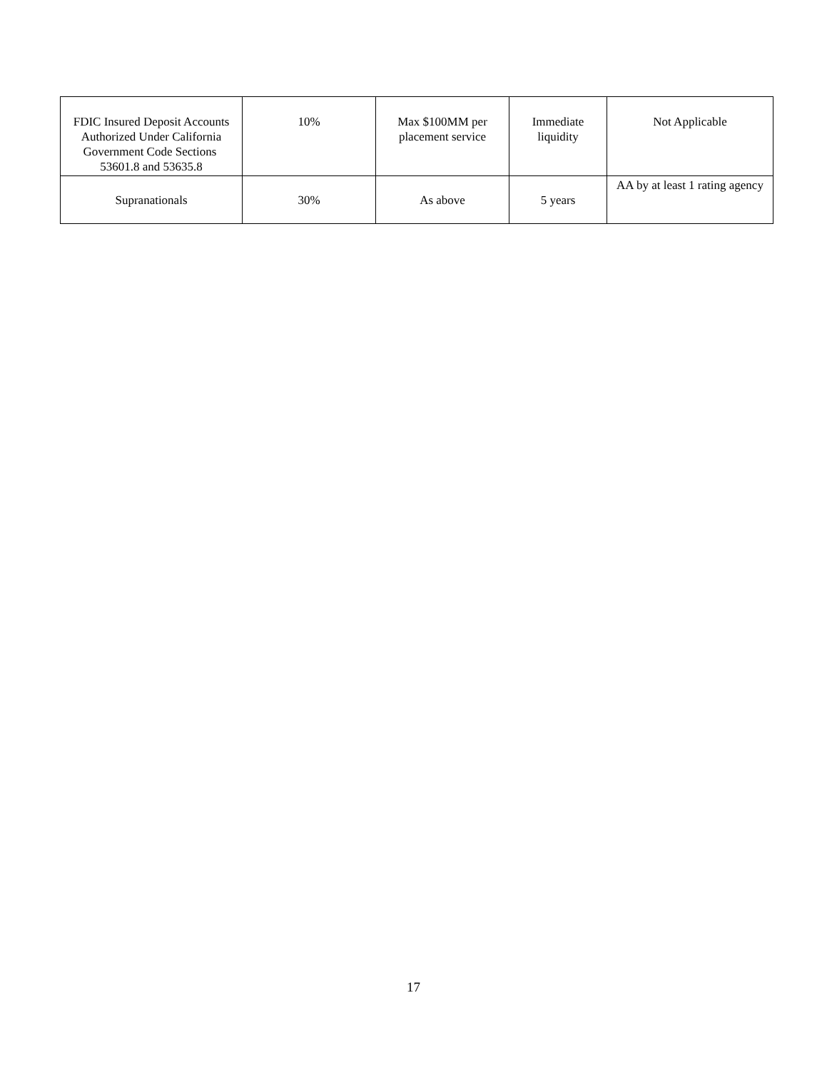| FDIC Insured Deposit Accounts Authorized Under California Government Code Sections 53601.8 and 53635.8 | 10% | Max $100MM per placement service | Immediate liquidity | Not Applicable |
| Supranationals | 30% | As above | 5 years | AA by at least 1 rating agency |
17